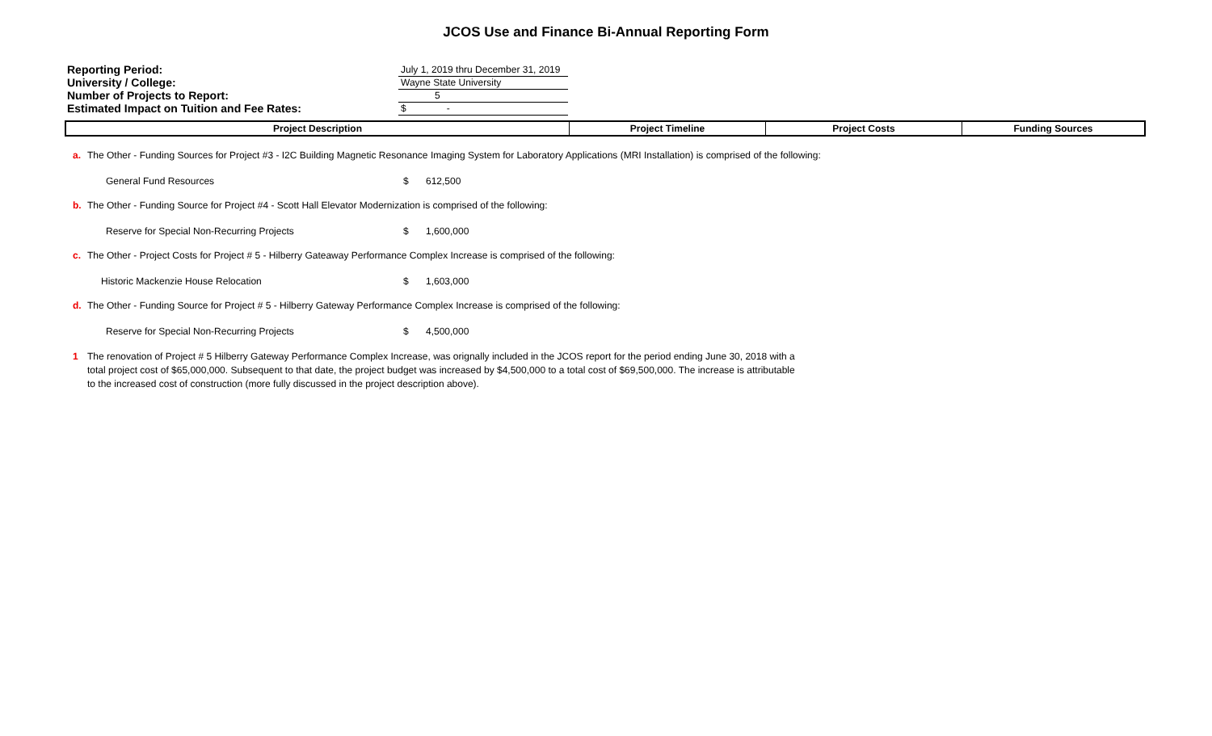JCOS Use and Finance Bi-Annual Reporting Form
| Reporting Period: | July 1, 2019 thru December 31, 2019 |
| University / College: | Wayne State University |
| Number of Projects to Report: | 5 |
| Estimated Impact on Tuition and Fee Rates: | $ - |
| Project Description | Project Timeline | Project Costs | Funding Sources |
| --- | --- | --- | --- |
a. The Other - Funding Sources for Project #3 - I2C Building Magnetic Resonance Imaging System for Laboratory Applications (MRI Installation) is comprised of the following:
General Fund Resources $ 612,500
b. The Other - Funding Source for Project #4 - Scott Hall Elevator Modernization is comprised of the following:
Reserve for Special Non-Recurring Projects $ 1,600,000
c. The Other - Project Costs for Project # 5 - Hilberry Gateaway Performance Complex Increase is comprised of the following:
Historic Mackenzie House Relocation $ 1,603,000
d. The Other - Funding Source for Project # 5 - Hilberry Gateway Performance Complex Increase is comprised of the following:
Reserve for Special Non-Recurring Projects $ 4,500,000
1 The renovation of Project # 5 Hilberry Gateway Performance Complex Increase, was orignally included in the JCOS report for the period ending June 30, 2018 with a total project cost of $65,000,000. Subsequent to that date, the project budget was increased by $4,500,000 to a total cost of $69,500,000. The increase is attributable to the increased cost of construction (more fully discussed in the project description above).